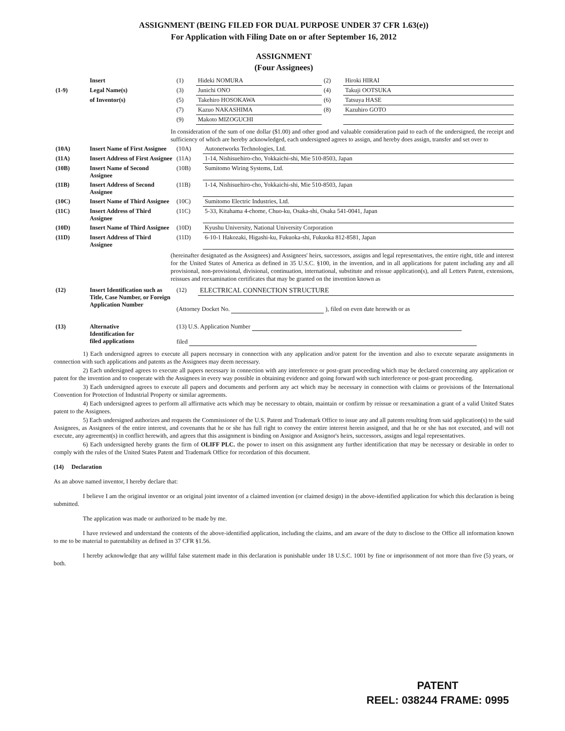ASSIGNMENT (BEING FILED FOR DUAL PURPOSE UNDER 37 CFR 1.63(e))
For Application with Filing Date on or after September 16, 2012
ASSIGNMENT
(Four Assignees)
| | Insert | (1) | Hideki NOMURA | (2) | Hiroki HIRAI |
| (1-9) | Legal Name(s) | (3) | Junichi ONO | (4) | Takuji OOTSUKA |
| | of Inventor(s) | (5) | Takehiro HOSOKAWA | (6) | Tatsuya HASE |
| | | (7) | Kazuo NAKASHIMA | (8) | Kazuhiro GOTO |
| | | (9) | Makoto MIZOGUCHI | | |
In consideration of the sum of one dollar ($1.00) and other good and valuable consideration paid to each of the undersigned, the receipt and sufficiency of which are hereby acknowledged, each undersigned agrees to assign, and hereby does assign, transfer and set over to
| (10A) | Insert Name of First Assignee | (10A) | Autonetworks Technologies, Ltd. |
| (11A) | Insert Address of First Assignee | (11A) | 1-14, Nishisuehiro-cho, Yokkaichi-shi, Mie 510-8503, Japan |
| (10B) | Insert Name of Second Assignee | (10B) | Sumitomo Wiring Systems, Ltd. |
| (11B) | Insert Address of Second Assignee | (11B) | 1-14, Nishisuehiro-cho, Yokkaichi-shi, Mie 510-8503, Japan |
| (10C) | Insert Name of Third Assignee | (10C) | Sumitomo Electric Industries, Ltd. |
| (11C) | Insert Address of Third Assignee | (11C) | 5-33, Kitahama 4-chome, Chuo-ku, Osaka-shi, Osaka 541-0041, Japan |
| (10D) | Insert Name of Third Assignee | (10D) | Kyushu University, National University Corporation |
| (11D) | Insert Address of Third Assignee | (11D) | 6-10-1 Hakozaki, Higashi-ku, Fukuoka-shi, Fukuoka 812-8581, Japan |
(hereinafter designated as the Assignees) and Assignees' heirs, successors, assigns and legal representatives, the entire right, title and interest for the United States of America as defined in 35 U.S.C. §100, in the invention, and in all applications for patent including any and all provisional, non-provisional, divisional, continuation, international, substitute and reissue application(s), and all Letters Patent, extensions, reissues and reexamination certificates that may be granted on the invention known as
| (12) | Insert Identification such as Title, Case Number, or Foreign Application Number | (12) | ELECTRICAL CONNECTION STRUCTURE |
| | | (Attorney Docket No. ), filed on even date herewith or as | |
| (13) | Alternative Identification for filed applications | (13) U.S. Application Number filed | |
1) Each undersigned agrees to execute all papers necessary in connection with any application and/or patent for the invention and also to execute separate assignments in connection with such applications and patents as the Assignees may deem necessary.
2) Each undersigned agrees to execute all papers necessary in connection with any interference or post-grant proceeding which may be declared concerning any application or patent for the invention and to cooperate with the Assignees in every way possible in obtaining evidence and going forward with such interference or post-grant proceeding.
3) Each undersigned agrees to execute all papers and documents and perform any act which may be necessary in connection with claims or provisions of the International Convention for Protection of Industrial Property or similar agreements.
4) Each undersigned agrees to perform all affirmative acts which may be necessary to obtain, maintain or confirm by reissue or reexamination a grant of a valid United States patent to the Assignees.
5) Each undersigned authorizes and requests the Commissioner of the U.S. Patent and Trademark Office to issue any and all patents resulting from said application(s) to the said Assignees, as Assignees of the entire interest, and covenants that he or she has full right to convey the entire interest herein assigned, and that he or she has not executed, and will not execute, any agreement(s) in conflict herewith, and agrees that this assignment is binding on Assignor and Assignor's heirs, successors, assigns and legal representatives.
6) Each undersigned hereby grants the firm of OLIFF PLC. the power to insert on this assignment any further identification that may be necessary or desirable in order to comply with the rules of the United States Patent and Trademark Office for recordation of this document.
(14) Declaration
As an above named inventor, I hereby declare that:
I believe I am the original inventor or an original joint inventor of a claimed invention (or claimed design) in the above-identified application for which this declaration is being submitted.
The application was made or authorized to be made by me.
I have reviewed and understand the contents of the above-identified application, including the claims, and am aware of the duty to disclose to the Office all information known to me to be material to patentability as defined in 37 CFR §1.56.
I hereby acknowledge that any willful false statement made in this declaration is punishable under 18 U.S.C. 1001 by fine or imprisonment of not more than five (5) years, or both.
PATENT
REEL: 038244 FRAME: 0995